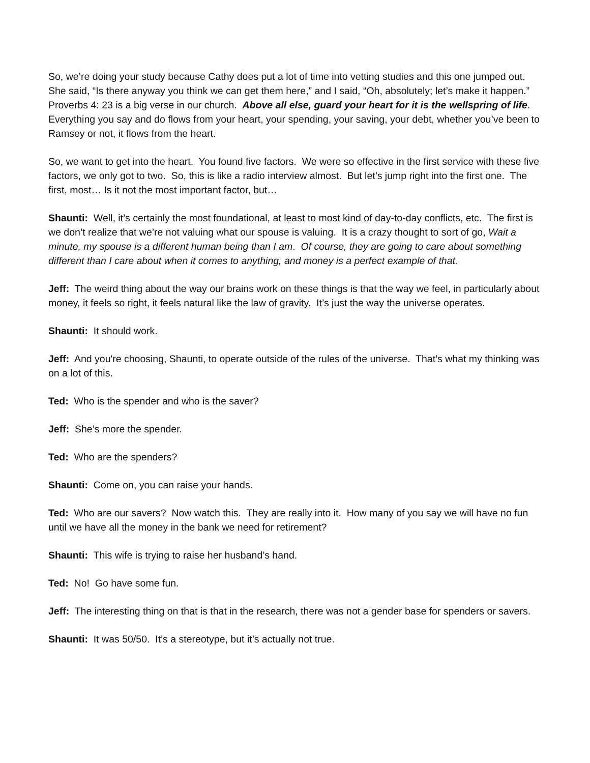So, we’re doing your study because Cathy does put a lot of time into vetting studies and this one jumped out. She said, “Is there anyway you think we can get them here,” and I said, “Oh, absolutely; let’s make it happen.” Proverbs 4: 23 is a big verse in our church. Above all else, guard your heart for it is the wellspring of life. Everything you say and do flows from your heart, your spending, your saving, your debt, whether you’ve been to Ramsey or not, it flows from the heart.
So, we want to get into the heart. You found five factors. We were so effective in the first service with these five factors, we only got to two. So, this is like a radio interview almost. But let’s jump right into the first one. The first, most… Is it not the most important factor, but…
Shaunti: Well, it’s certainly the most foundational, at least to most kind of day-to-day conflicts, etc. The first is we don’t realize that we’re not valuing what our spouse is valuing. It is a crazy thought to sort of go, Wait a minute, my spouse is a different human being than I am. Of course, they are going to care about something different than I care about when it comes to anything, and money is a perfect example of that.
Jeff: The weird thing about the way our brains work on these things is that the way we feel, in particularly about money, it feels so right, it feels natural like the law of gravity. It’s just the way the universe operates.
Shaunti: It should work.
Jeff: And you're choosing, Shaunti, to operate outside of the rules of the universe. That’s what my thinking was on a lot of this.
Ted: Who is the spender and who is the saver?
Jeff: She’s more the spender.
Ted: Who are the spenders?
Shaunti: Come on, you can raise your hands.
Ted: Who are our savers? Now watch this. They are really into it. How many of you say we will have no fun until we have all the money in the bank we need for retirement?
Shaunti: This wife is trying to raise her husband’s hand.
Ted: No! Go have some fun.
Jeff: The interesting thing on that is that in the research, there was not a gender base for spenders or savers.
Shaunti: It was 50/50. It’s a stereotype, but it’s actually not true.